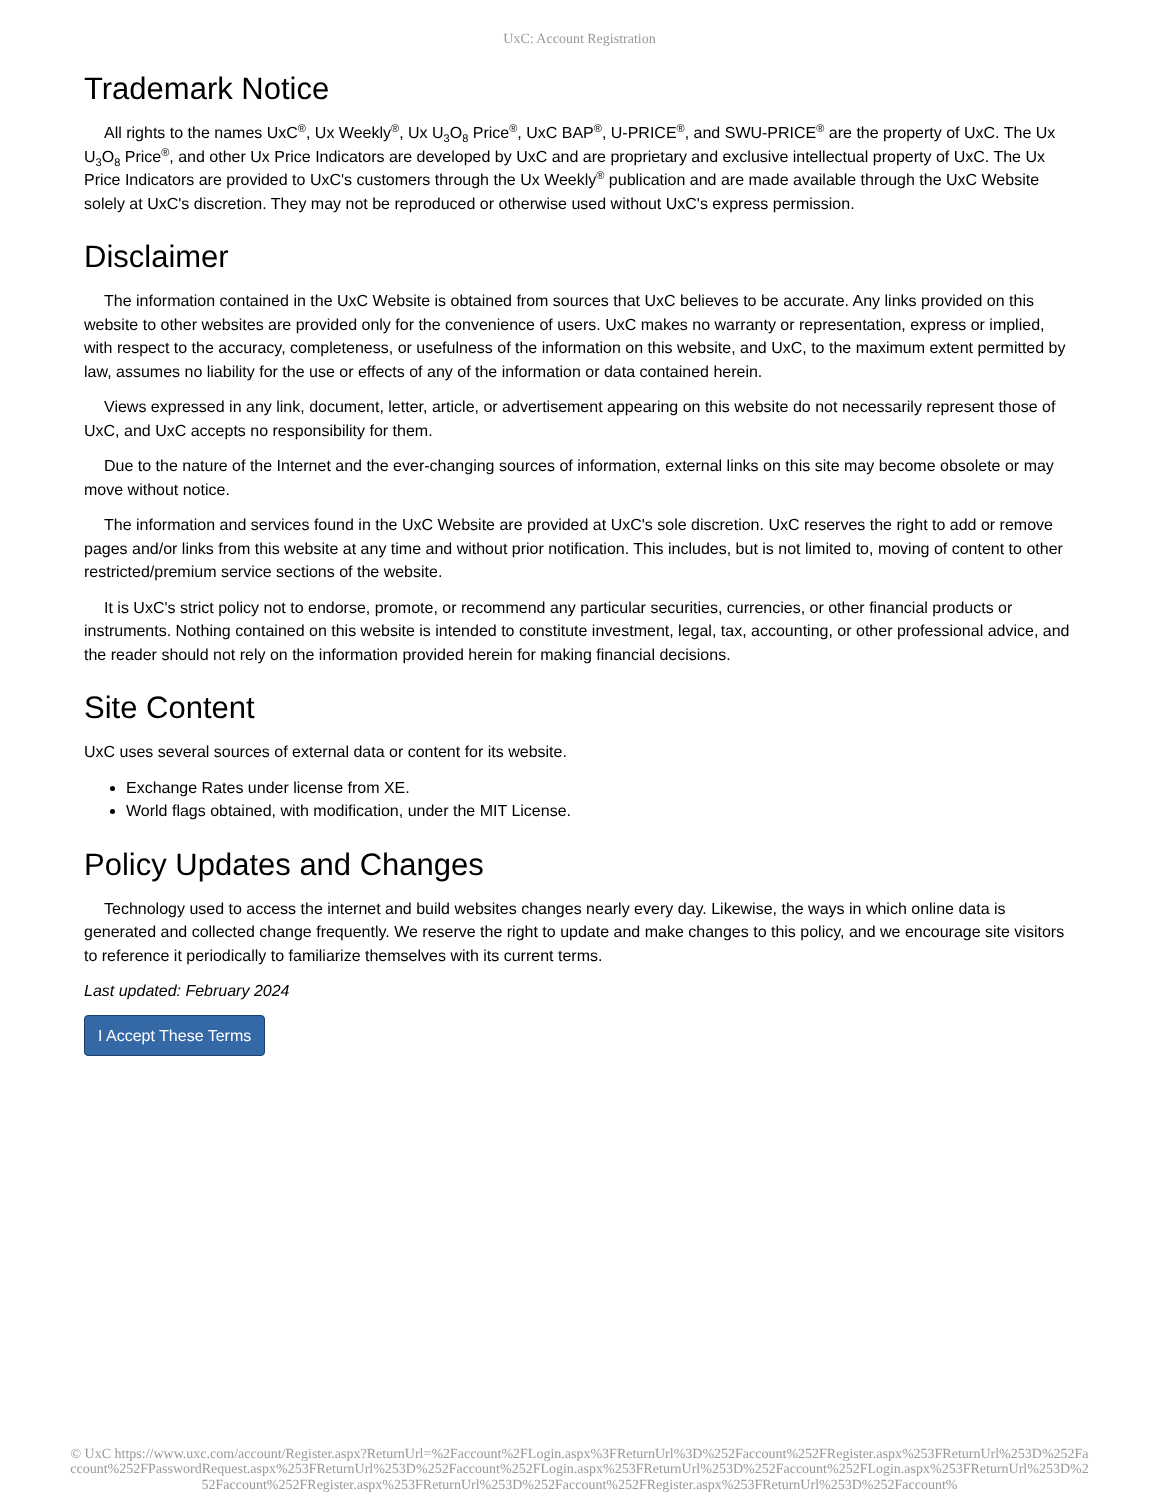UxC: Account Registration
Trademark Notice
All rights to the names UxC<sup>®</sup>, Ux Weekly<sup>®</sup>, Ux U<sub>3</sub>O<sub>8</sub> Price<sup>®</sup>, UxC BAP<sup>®</sup>, U-PRICE<sup>®</sup>, and SWU-PRICE<sup>®</sup> are the property of UxC. The Ux U<sub>3</sub>O<sub>8</sub> Price<sup>®</sup>, and other Ux Price Indicators are developed by UxC and are proprietary and exclusive intellectual property of UxC. The Ux Price Indicators are provided to UxC's customers through the Ux Weekly<sup>®</sup> publication and are made available through the UxC Website solely at UxC's discretion. They may not be reproduced or otherwise used without UxC's express permission.
Disclaimer
The information contained in the UxC Website is obtained from sources that UxC believes to be accurate. Any links provided on this website to other websites are provided only for the convenience of users. UxC makes no warranty or representation, express or implied, with respect to the accuracy, completeness, or usefulness of the information on this website, and UxC, to the maximum extent permitted by law, assumes no liability for the use or effects of any of the information or data contained herein.
Views expressed in any link, document, letter, article, or advertisement appearing on this website do not necessarily represent those of UxC, and UxC accepts no responsibility for them.
Due to the nature of the Internet and the ever-changing sources of information, external links on this site may become obsolete or may move without notice.
The information and services found in the UxC Website are provided at UxC's sole discretion. UxC reserves the right to add or remove pages and/or links from this website at any time and without prior notification. This includes, but is not limited to, moving of content to other restricted/premium service sections of the website.
It is UxC's strict policy not to endorse, promote, or recommend any particular securities, currencies, or other financial products or instruments. Nothing contained on this website is intended to constitute investment, legal, tax, accounting, or other professional advice, and the reader should not rely on the information provided herein for making financial decisions.
Site Content
UxC uses several sources of external data or content for its website.
Exchange Rates under license from XE.
World flags obtained, with modification, under the MIT License.
Policy Updates and Changes
Technology used to access the internet and build websites changes nearly every day. Likewise, the ways in which online data is generated and collected change frequently. We reserve the right to update and make changes to this policy, and we encourage site visitors to reference it periodically to familiarize themselves with its current terms.
Last updated: February 2024
I Accept These Terms
© UxC https://www.uxc.com/account/Register.aspx?ReturnUrl=%2Faccount%2FLogin.aspx%3FReturnUrl%3D%252Faccount%252FRegister.aspx%253FReturnUrl%253D%252Faccount%252FPasswordRequest.aspx%253FReturnUrl%253D%252Faccount%252FLogin.aspx%253FReturnUrl%253D%252Faccount%252FLogin.aspx%253FReturnUrl%253D%252Faccount%252FRegister.aspx%253FReturnUrl%253D%252Faccount%252FRegister.aspx%253FReturnUrl%253D%252Faccount%